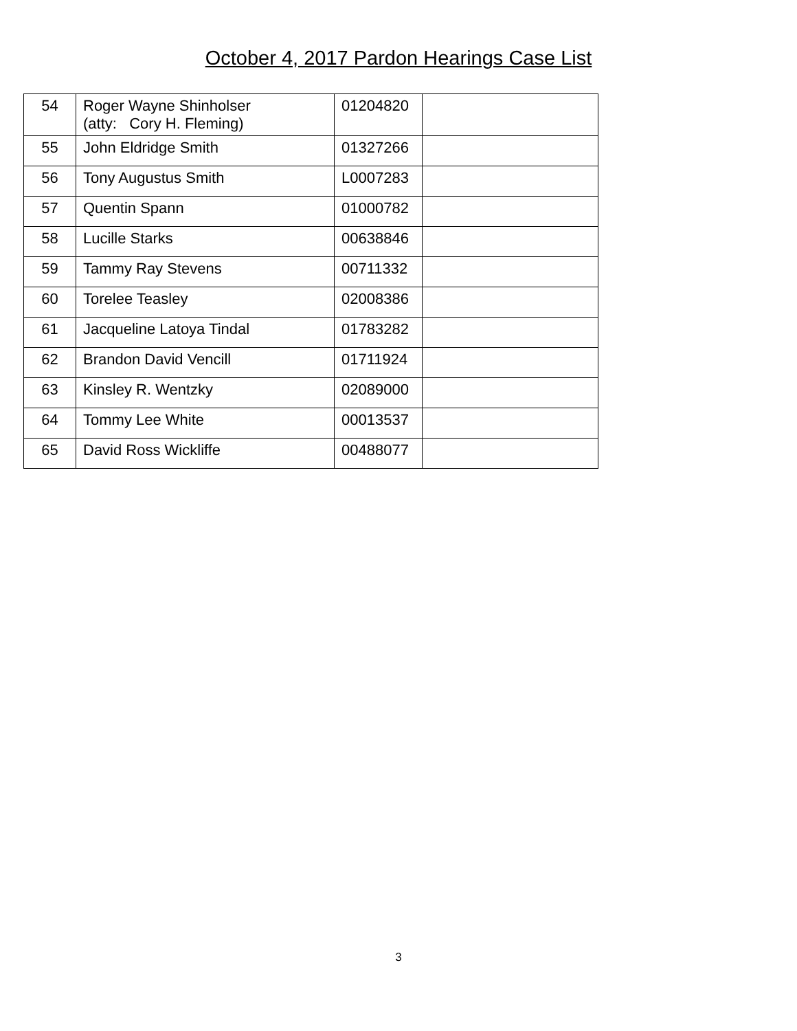October 4, 2017 Pardon Hearings Case List
| 54 | Roger Wayne Shinholser (atty: Cory H. Fleming) | 01204820 | |
| 55 | John Eldridge Smith | 01327266 | |
| 56 | Tony Augustus Smith | L0007283 | |
| 57 | Quentin Spann | 01000782 | |
| 58 | Lucille Starks | 00638846 | |
| 59 | Tammy Ray Stevens | 00711332 | |
| 60 | Torelee Teasley | 02008386 | |
| 61 | Jacqueline Latoya Tindal | 01783282 | |
| 62 | Brandon David Vencill | 01711924 | |
| 63 | Kinsley R. Wentzky | 02089000 | |
| 64 | Tommy Lee White | 00013537 | |
| 65 | David Ross Wickliffe | 00488077 | |
3